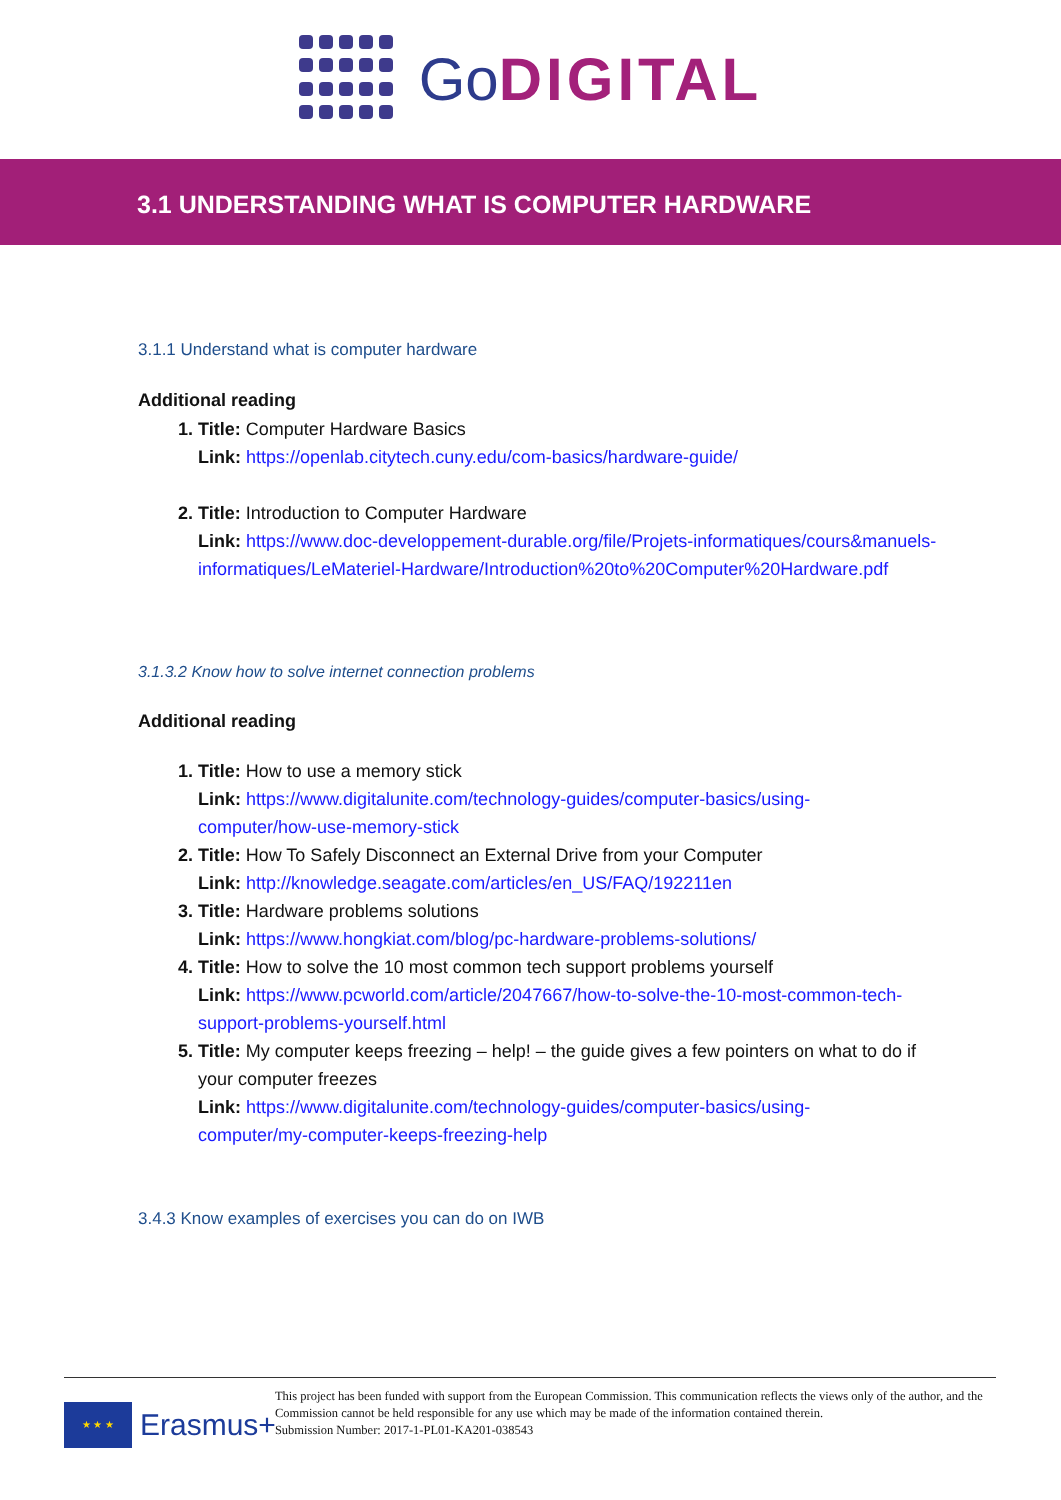GoDIGITAL
3.1 UNDERSTANDING WHAT IS COMPUTER HARDWARE
3.1.1 Understand what is computer hardware
Additional reading
1. Title: Computer Hardware Basics
Link: https://openlab.citytech.cuny.edu/com-basics/hardware-guide/
2. Title: Introduction to Computer Hardware
Link: https://www.doc-developpement-durable.org/file/Projets-informatiques/cours&manuels-informatiques/LeMateriel-Hardware/Introduction%20to%20Computer%20Hardware.pdf
3.1.3.2 Know how to solve internet connection problems
Additional reading
1. Title: How to use a memory stick
Link: https://www.digitalunite.com/technology-guides/computer-basics/using-computer/how-use-memory-stick
2. Title: How To Safely Disconnect an External Drive from your Computer
Link: http://knowledge.seagate.com/articles/en_US/FAQ/192211en
3. Title: Hardware problems solutions
Link: https://www.hongkiat.com/blog/pc-hardware-problems-solutions/
4. Title: How to solve the 10 most common tech support problems yourself
Link: https://www.pcworld.com/article/2047667/how-to-solve-the-10-most-common-tech-support-problems-yourself.html
5. Title: My computer keeps freezing – help! – the guide gives a few pointers on what to do if your computer freezes
Link: https://www.digitalunite.com/technology-guides/computer-basics/using-computer/my-computer-keeps-freezing-help
3.4.3 Know examples of exercises you can do on IWB
★ ★ ★
Erasmus+
This project has been funded with support from the European Commission. This communication reflects the views only of the author, and the Commission cannot be held responsible for any use which may be made of the information contained therein.
Submission Number: 2017-1-PL01-KA201-038543